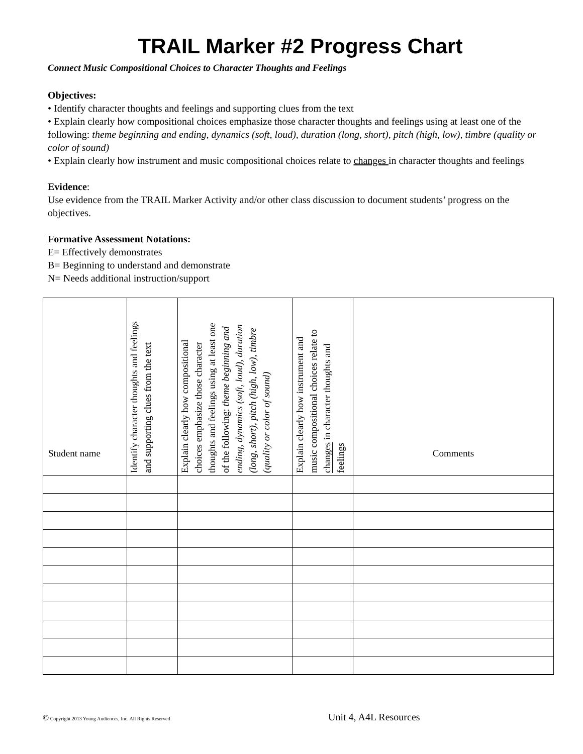TRAIL Marker #2 Progress Chart
Connect Music Compositional Choices to Character Thoughts and Feelings
Objectives:
• Identify character thoughts and feelings and supporting clues from the text
• Explain clearly how compositional choices emphasize those character thoughts and feelings using at least one of the following: theme beginning and ending, dynamics (soft, loud), duration (long, short), pitch (high, low), timbre (quality or color of sound)
• Explain clearly how instrument and music compositional choices relate to changes in character thoughts and feelings
Evidence:
Use evidence from the TRAIL Marker Activity and/or other class discussion to document students’ progress on the objectives.
Formative Assessment Notations:
E= Effectively demonstrates
B= Beginning to understand and demonstrate
N= Needs additional instruction/support
| Student name | Identify character thoughts and feelings and supporting clues from the text | Explain clearly how compositional choices emphasize those character thoughts and feelings using at least one of the following: theme beginning and ending, dynamics (soft, loud), duration (long, short), pitch (high, low), timbre (quality or color of sound) | Explain clearly how instrument and music compositional choices relate to changes in character thoughts and feelings | Comments |
| --- | --- | --- | --- | --- |
© Copyright 2013 Young Audiences, Inc. All Rights Reserved
Unit 4, A4L Resources